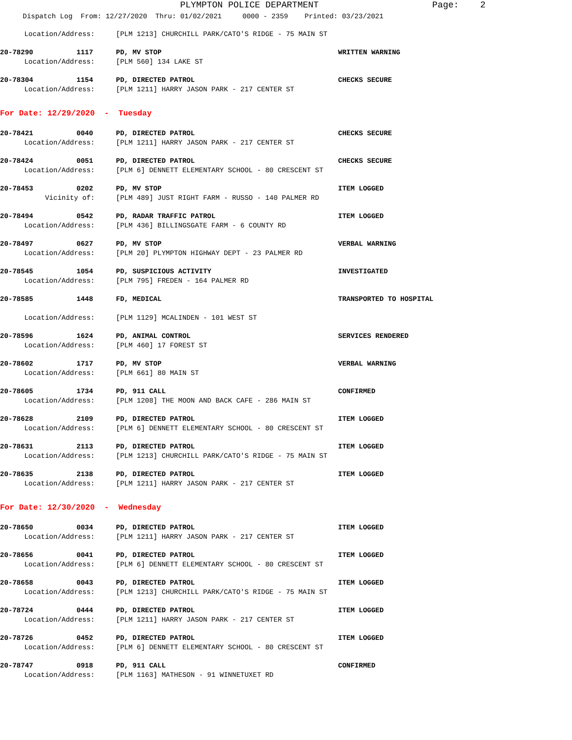PLYMPTON POLICE DEPARTMENT Page: 2
Dispatch Log From: 12/27/2020 Thru: 01/02/2021 0000 - 2359 Printed: 03/23/2021
Location/Address: [PLM 1213] CHURCHILL PARK/CATO'S RIDGE - 75 MAIN ST
20-78290 1117 PD, MV STOP WRITTEN WARNING
Location/Address: [PLM 560] 134 LAKE ST
20-78304 1154 PD, DIRECTED PATROL CHECKS SECURE
Location/Address: [PLM 1211] HARRY JASON PARK - 217 CENTER ST
For Date: 12/29/2020 - Tuesday
20-78421 0040 PD, DIRECTED PATROL CHECKS SECURE
Location/Address: [PLM 1211] HARRY JASON PARK - 217 CENTER ST
20-78424 0051 PD, DIRECTED PATROL CHECKS SECURE
Location/Address: [PLM 6] DENNETT ELEMENTARY SCHOOL - 80 CRESCENT ST
20-78453 0202 PD, MV STOP ITEM LOGGED
Vicinity of: [PLM 489] JUST RIGHT FARM - RUSSO - 140 PALMER RD
20-78494 0542 PD, RADAR TRAFFIC PATROL ITEM LOGGED
Location/Address: [PLM 436] BILLINGSGATE FARM - 6 COUNTY RD
20-78497 0627 PD, MV STOP VERBAL WARNING
Location/Address: [PLM 20] PLYMPTON HIGHWAY DEPT - 23 PALMER RD
20-78545 1054 PD, SUSPICIOUS ACTIVITY INVESTIGATED
Location/Address: [PLM 795] FREDEN - 164 PALMER RD
20-78585 1448 FD, MEDICAL TRANSPORTED TO HOSPITAL
Location/Address: [PLM 1129] MCALINDEN - 101 WEST ST
20-78596 1624 PD, ANIMAL CONTROL SERVICES RENDERED
Location/Address: [PLM 460] 17 FOREST ST
20-78602 1717 PD, MV STOP VERBAL WARNING
Location/Address: [PLM 661] 80 MAIN ST
20-78605 1734 PD, 911 CALL CONFIRMED
Location/Address: [PLM 1208] THE MOON AND BACK CAFE - 286 MAIN ST
20-78628 2109 PD, DIRECTED PATROL ITEM LOGGED
Location/Address: [PLM 6] DENNETT ELEMENTARY SCHOOL - 80 CRESCENT ST
20-78631 2113 PD, DIRECTED PATROL ITEM LOGGED
Location/Address: [PLM 1213] CHURCHILL PARK/CATO'S RIDGE - 75 MAIN ST
20-78635 2138 PD, DIRECTED PATROL ITEM LOGGED
Location/Address: [PLM 1211] HARRY JASON PARK - 217 CENTER ST
For Date: 12/30/2020 - Wednesday
20-78650 0034 PD, DIRECTED PATROL ITEM LOGGED
Location/Address: [PLM 1211] HARRY JASON PARK - 217 CENTER ST
20-78656 0041 PD, DIRECTED PATROL ITEM LOGGED
Location/Address: [PLM 6] DENNETT ELEMENTARY SCHOOL - 80 CRESCENT ST
20-78658 0043 PD, DIRECTED PATROL ITEM LOGGED
Location/Address: [PLM 1213] CHURCHILL PARK/CATO'S RIDGE - 75 MAIN ST
20-78724 0444 PD, DIRECTED PATROL ITEM LOGGED
Location/Address: [PLM 1211] HARRY JASON PARK - 217 CENTER ST
20-78726 0452 PD, DIRECTED PATROL ITEM LOGGED
Location/Address: [PLM 6] DENNETT ELEMENTARY SCHOOL - 80 CRESCENT ST
20-78747 0918 PD, 911 CALL CONFIRMED
Location/Address: [PLM 1163] MATHESON - 91 WINNETUXET RD